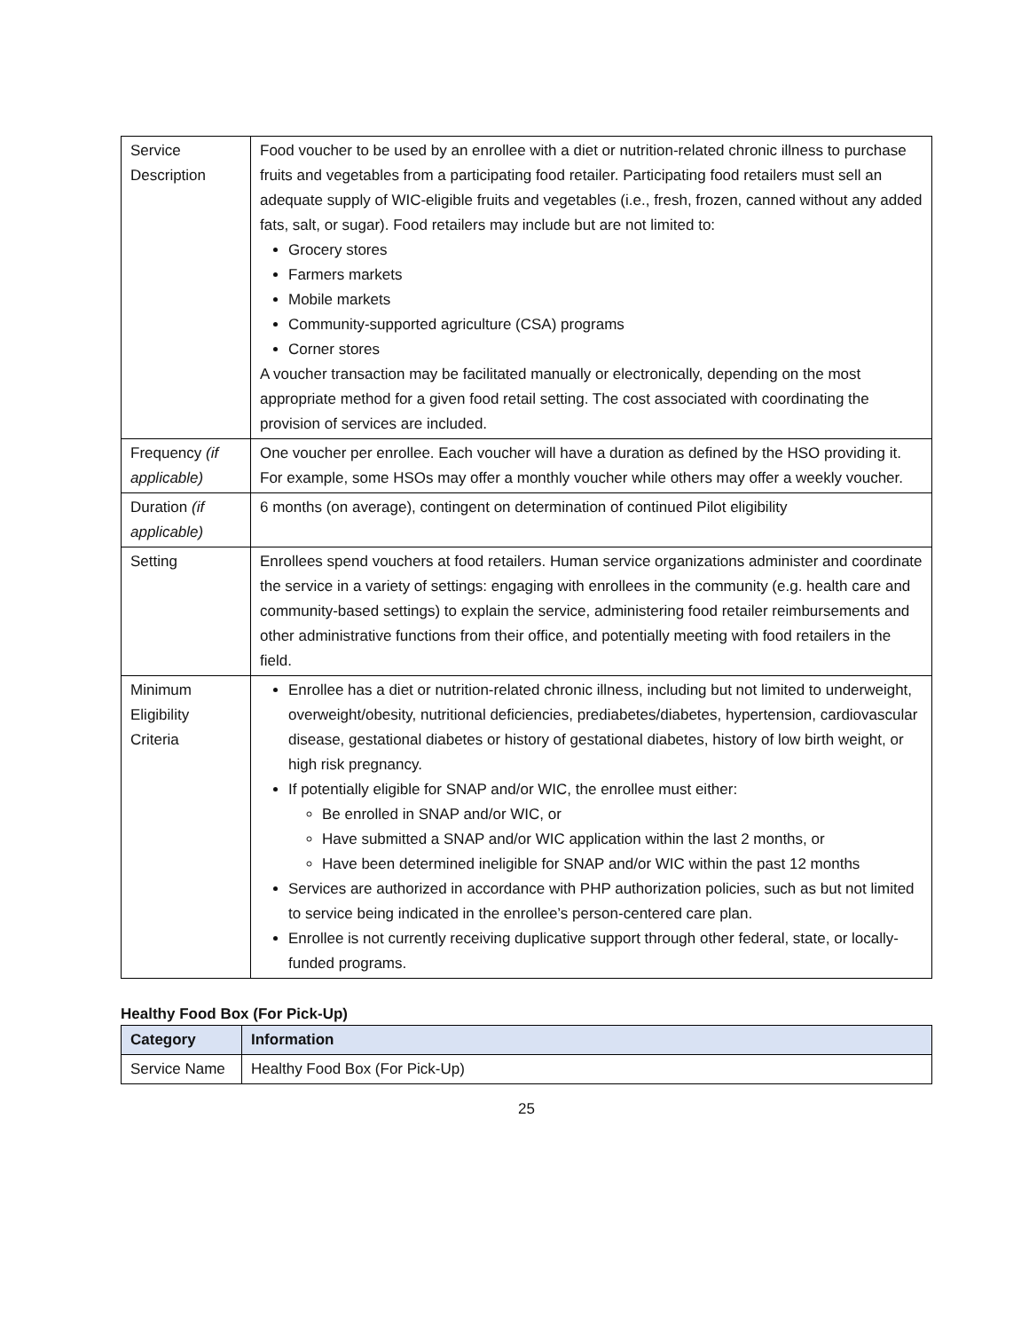| Service Description | Food voucher to be used by an enrollee with a diet or nutrition-related chronic illness to purchase fruits and vegetables from a participating food retailer. Participating food retailers must sell an adequate supply of WIC-eligible fruits and vegetables (i.e., fresh, frozen, canned without any added fats, salt, or sugar). Food retailers may include but are not limited to: Grocery stores Farmers markets Mobile markets Community-supported agriculture (CSA) programs Corner stores A voucher transaction may be facilitated manually or electronically, depending on the most appropriate method for a given food retail setting. The cost associated with coordinating the provision of services are included. |
| Frequency (if applicable) | One voucher per enrollee. Each voucher will have a duration as defined by the HSO providing it. For example, some HSOs may offer a monthly voucher while others may offer a weekly voucher. |
| Duration (if applicable) | 6 months (on average), contingent on determination of continued Pilot eligibility |
| Setting | Enrollees spend vouchers at food retailers. Human service organizations administer and coordinate the service in a variety of settings: engaging with enrollees in the community (e.g. health care and community-based settings) to explain the service, administering food retailer reimbursements and other administrative functions from their office, and potentially meeting with food retailers in the field. |
| Minimum Eligibility Criteria | Enrollee has a diet or nutrition-related chronic illness, including but not limited to underweight, overweight/obesity, nutritional deficiencies, prediabetes/diabetes, hypertension, cardiovascular disease, gestational diabetes or history of gestational diabetes, history of low birth weight, or high risk pregnancy. If potentially eligible for SNAP and/or WIC, the enrollee must either: Be enrolled in SNAP and/or WIC, or Have submitted a SNAP and/or WIC application within the last 2 months, or Have been determined ineligible for SNAP and/or WIC within the past 12 months Services are authorized in accordance with PHP authorization policies, such as but not limited to service being indicated in the enrollee’s person-centered care plan. Enrollee is not currently receiving duplicative support through other federal, state, or locally-funded programs. |
Healthy Food Box (For Pick-Up)
| Category | Information |
| --- | --- |
| Service Name | Healthy Food Box (For Pick-Up) |
25